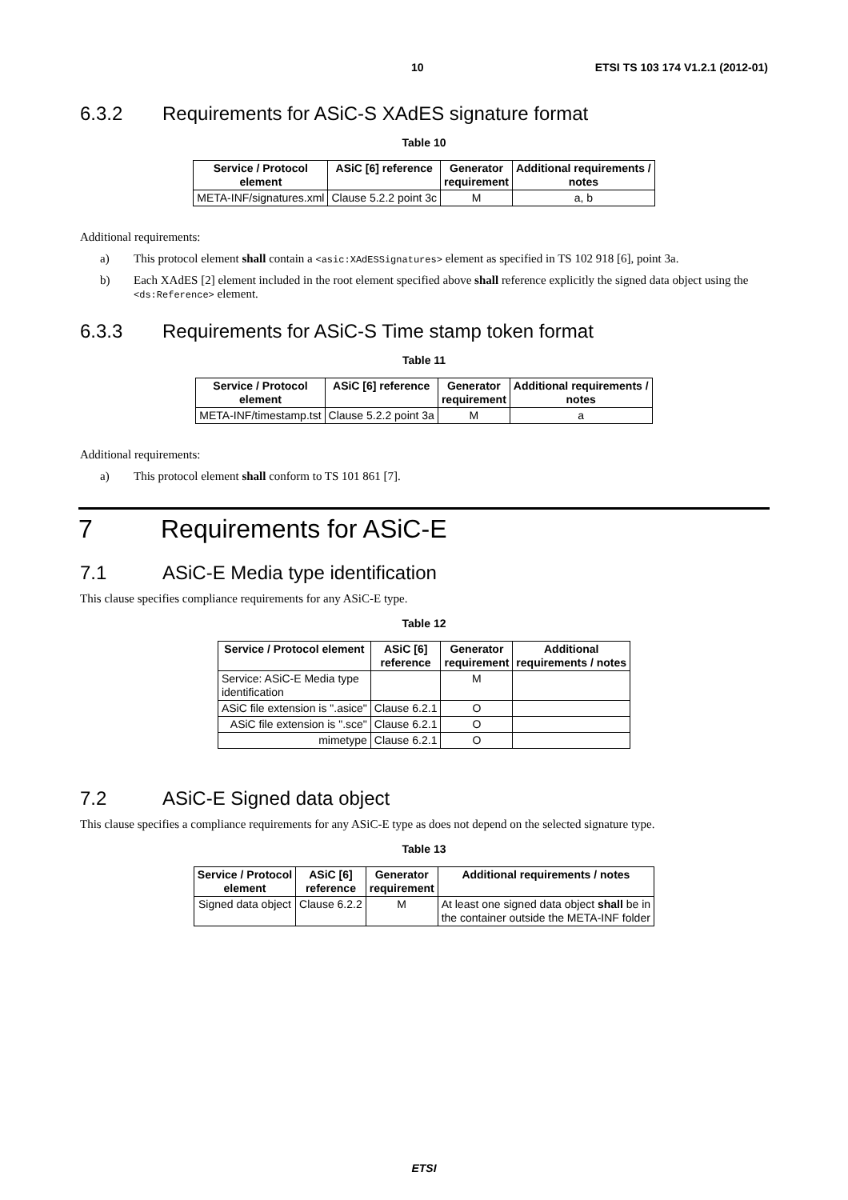10 ETSI TS 103 174 V1.2.1 (2012-01)
6.3.2 Requirements for ASiC-S XAdES signature format
Table 10
| Service / Protocol element | ASiC [6] reference | Generator requirement | Additional requirements / notes |
| --- | --- | --- | --- |
| META-INF/signatures.xml | Clause 5.2.2 point 3c | M | a, b |
Additional requirements:
a) This protocol element shall contain a <asic:XAdESSignatures> element as specified in TS 102 918 [6], point 3a.
b) Each XAdES [2] element included in the root element specified above shall reference explicitly the signed data object using the <ds:Reference> element.
6.3.3 Requirements for ASiC-S Time stamp token format
Table 11
| Service / Protocol element | ASiC [6] reference | Generator requirement | Additional requirements / notes |
| --- | --- | --- | --- |
| META-INF/timestamp.tst | Clause 5.2.2 point 3a | M | a |
Additional requirements:
a) This protocol element shall conform to TS 101 861 [7].
7 Requirements for ASiC-E
7.1 ASiC-E Media type identification
This clause specifies compliance requirements for any ASiC-E type.
Table 12
| Service / Protocol element | ASiC [6] reference | Generator requirement | Additional requirements / notes |
| --- | --- | --- | --- |
| Service: ASiC-E Media type identification | | M | |
| ASiC file extension is ".asice" | Clause 6.2.1 | O | |
| ASiC file extension is ".sce" | Clause 6.2.1 | O | |
| mimetype | Clause 6.2.1 | O | |
7.2 ASiC-E Signed data object
This clause specifies a compliance requirements for any ASiC-E type as does not depend on the selected signature type.
Table 13
| Service / Protocol element | ASiC [6] reference | Generator requirement | Additional requirements / notes |
| --- | --- | --- | --- |
| Signed data object | Clause 6.2.2 | M | At least one signed data object shall be in the container outside the META-INF folder |
ETSI